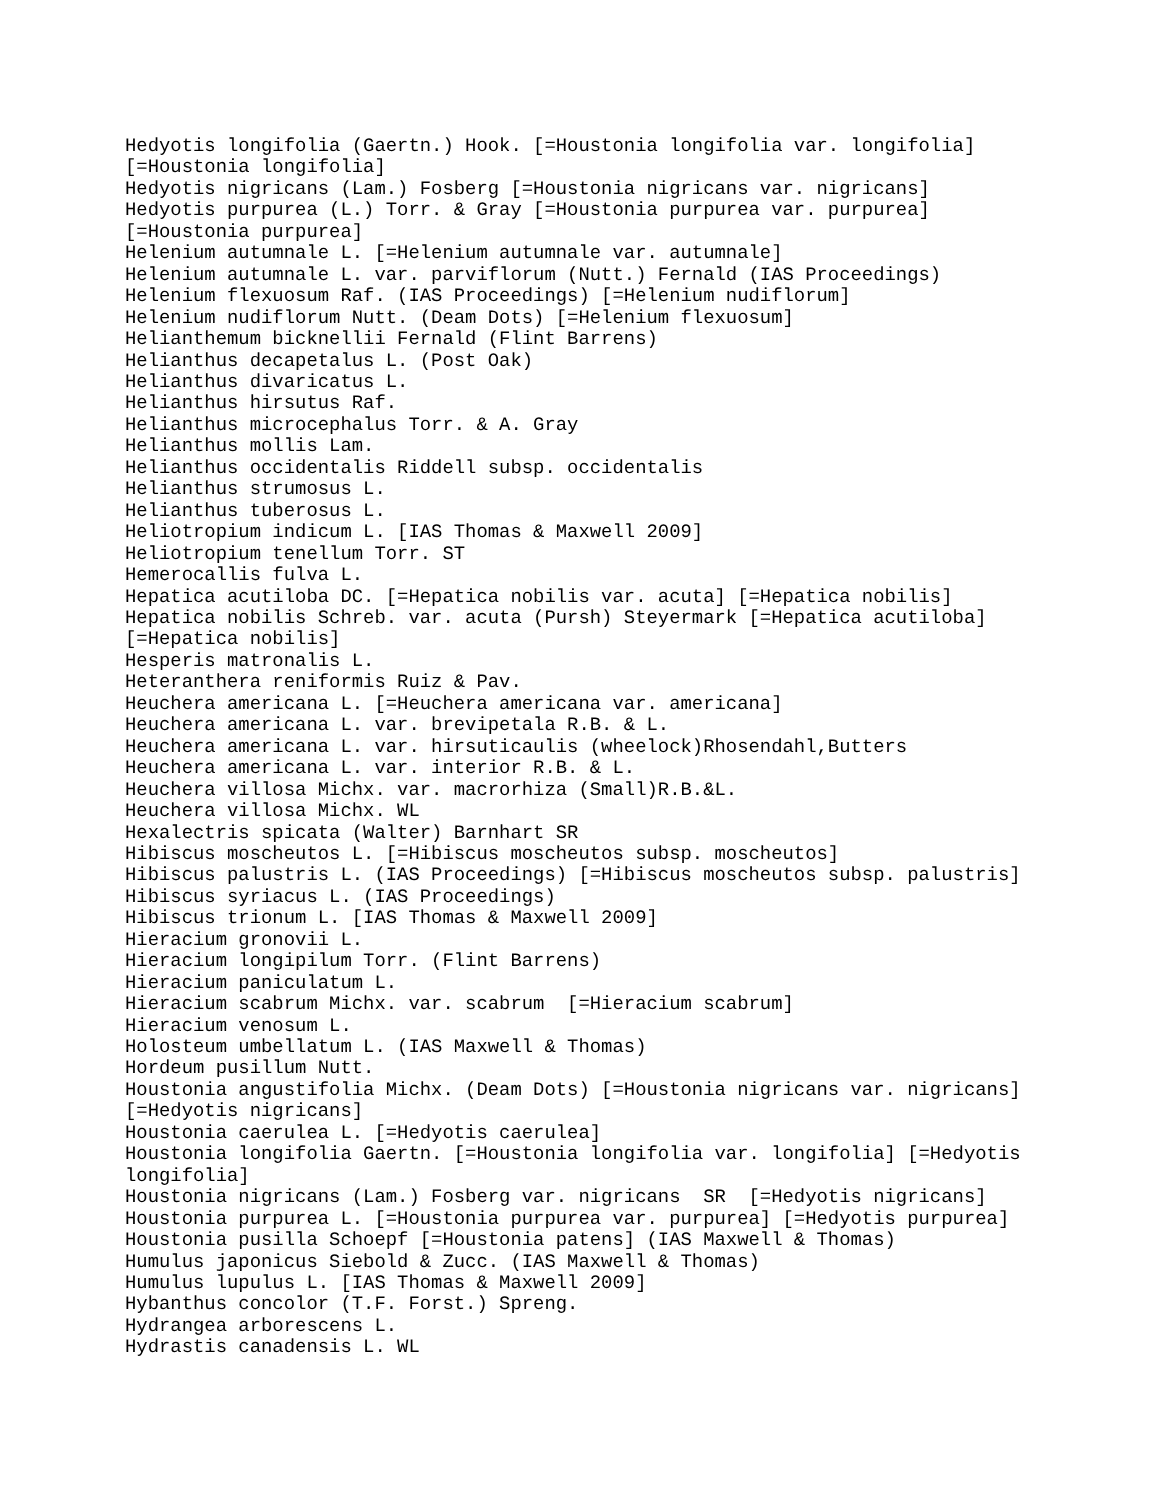Hedyotis longifolia (Gaertn.) Hook. [=Houstonia longifolia var. longifolia]
[=Houstonia longifolia]
Hedyotis nigricans (Lam.) Fosberg [=Houstonia nigricans var. nigricans]
Hedyotis purpurea (L.) Torr. & Gray [=Houstonia purpurea var. purpurea]
[=Houstonia purpurea]
Helenium autumnale L. [=Helenium autumnale var. autumnale]
Helenium autumnale L. var. parviflorum (Nutt.) Fernald (IAS Proceedings)
Helenium flexuosum Raf. (IAS Proceedings) [=Helenium nudiflorum]
Helenium nudiflorum Nutt. (Deam Dots) [=Helenium flexuosum]
Helianthemum bicknellii Fernald (Flint Barrens)
Helianthus decapetalus L. (Post Oak)
Helianthus divaricatus L.
Helianthus hirsutus Raf.
Helianthus microcephalus Torr. & A. Gray
Helianthus mollis Lam.
Helianthus occidentalis Riddell subsp. occidentalis
Helianthus strumosus L.
Helianthus tuberosus L.
Heliotropium indicum L. [IAS Thomas & Maxwell 2009]
Heliotropium tenellum Torr. ST
Hemerocallis fulva L.
Hepatica acutiloba DC. [=Hepatica nobilis var. acuta] [=Hepatica nobilis]
Hepatica nobilis Schreb. var. acuta (Pursh) Steyermark [=Hepatica acutiloba]
[=Hepatica nobilis]
Hesperis matronalis L.
Heteranthera reniformis Ruiz & Pav.
Heuchera americana L. [=Heuchera americana var. americana]
Heuchera americana L. var. brevipetala R.B. & L.
Heuchera americana L. var. hirsuticaulis (wheelock)Rhosendahl,Butters
Heuchera americana L. var. interior R.B. & L.
Heuchera villosa Michx. var. macrorhiza (Small)R.B.&L.
Heuchera villosa Michx. WL
Hexalectris spicata (Walter) Barnhart SR
Hibiscus moscheutos L. [=Hibiscus moscheutos subsp. moscheutos]
Hibiscus palustris L. (IAS Proceedings) [=Hibiscus moscheutos subsp. palustris]
Hibiscus syriacus L. (IAS Proceedings)
Hibiscus trionum L. [IAS Thomas & Maxwell 2009]
Hieracium gronovii L.
Hieracium longipilum Torr. (Flint Barrens)
Hieracium paniculatum L.
Hieracium scabrum Michx. var. scabrum  [=Hieracium scabrum]
Hieracium venosum L.
Holosteum umbellatum L. (IAS Maxwell & Thomas)
Hordeum pusillum Nutt.
Houstonia angustifolia Michx. (Deam Dots) [=Houstonia nigricans var. nigricans]
[=Hedyotis nigricans]
Houstonia caerulea L. [=Hedyotis caerulea]
Houstonia longifolia Gaertn. [=Houstonia longifolia var. longifolia] [=Hedyotis
longifolia]
Houstonia nigricans (Lam.) Fosberg var. nigricans  SR  [=Hedyotis nigricans]
Houstonia purpurea L. [=Houstonia purpurea var. purpurea] [=Hedyotis purpurea]
Houstonia pusilla Schoepf [=Houstonia patens] (IAS Maxwell & Thomas)
Humulus japonicus Siebold & Zucc. (IAS Maxwell & Thomas)
Humulus lupulus L. [IAS Thomas & Maxwell 2009]
Hybanthus concolor (T.F. Forst.) Spreng.
Hydrangea arborescens L.
Hydrastis canadensis L. WL